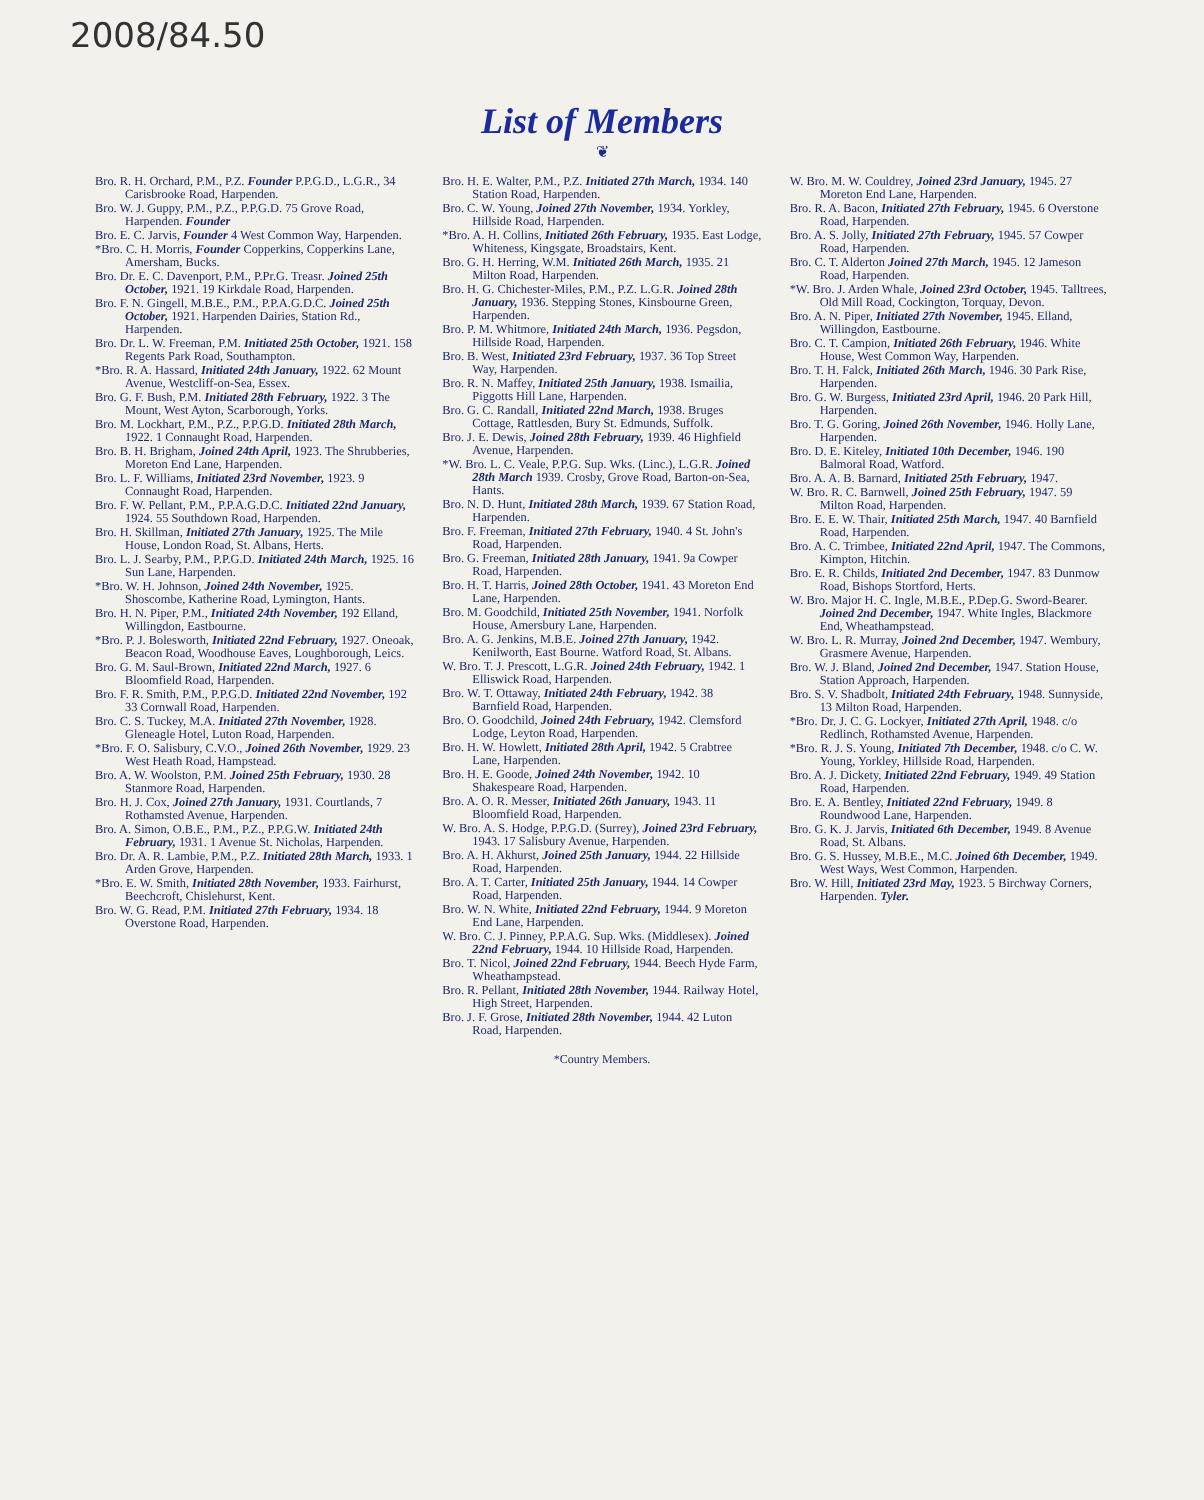2008/84.50
List of Members
❦
Bro. R. H. Orchard, P.M., P.Z. Founder P.P.G.D., L.G.R., 34 Carisbrooke Road, Harpenden.
Bro. W. J. Guppy, P.M., P.Z., P.P.G.D. 75 Grove Road, Harpenden. Founder
Bro. E. C. Jarvis, Founder 4 West Common Way, Harpenden.
*Bro. C. H. Morris, Founder Copperkins, Copperkins Lane, Amersham, Bucks.
Bro. Dr. E. C. Davenport, P.M., P.Pr.G. Treasr. Joined 25th October, 1921. 19 Kirkdale Road, Harpenden.
Bro. F. N. Gingell, M.B.E., P.M., P.P.A.G.D.C. Joined 25th October, 1921. Harpenden Dairies, Station Rd., Harpenden.
Bro. Dr. L. W. Freeman, P.M. Initiated 25th October, 1921. 158 Regents Park Road, Southampton.
*Bro. R. A. Hassard, Initiated 24th January, 1922. 62 Mount Avenue, Westcliff-on-Sea, Essex.
Bro. G. F. Bush, P.M. Initiated 28th February, 1922. 3 The Mount, West Ayton, Scarborough, Yorks.
Bro. M. Lockhart, P.M., P.Z., P.P.G.D. Initiated 28th March, 1922. 1 Connaught Road, Harpenden.
Bro. B. H. Brigham, Joined 24th April, 1923. The Shrubberies, Moreton End Lane, Harpenden.
Bro. L. F. Williams, Initiated 23rd November, 1923. 9 Connaught Road, Harpenden.
Bro. F. W. Pellant, P.M., P.P.A.G.D.C. Initiated 22nd January, 1924. 55 Southdown Road, Harpenden.
Bro. H. Skillman, Initiated 27th January, 1925. The Mile House, London Road, St. Albans, Herts.
Bro. L. J. Searby, P.M., P.P.G.D. Initiated 24th March, 1925. 16 Sun Lane, Harpenden.
*Bro. W. H. Johnson, Joined 24th November, 1925. Shoscombe, Katherine Road, Lymington, Hants.
Bro. H. N. Piper, P.M., Initiated 24th November, 192 Elland, Willingdon, Eastbourne.
*Bro. P. J. Bolesworth, Initiated 22nd February, 1927. Oneoak, Beacon Road, Woodhouse Eaves, Loughborough, Leics.
Bro. G. M. Saul-Brown, Initiated 22nd March, 1927. 6 Bloomfield Road, Harpenden.
Bro. F. R. Smith, P.M., P.P.G.D. Initiated 22nd November, 192 33 Cornwall Road, Harpenden.
Bro. C. S. Tuckey, M.A. Initiated 27th November, 1928. Gleneagle Hotel, Luton Road, Harpenden.
*Bro. F. O. Salisbury, C.V.O., Joined 26th November, 1929. 23 West Heath Road, Hampstead.
Bro. A. W. Woolston, P.M. Joined 25th February, 1930. 28 Stanmore Road, Harpenden.
Bro. H. J. Cox, Joined 27th January, 1931. Courtlands, 7 Rothamsted Avenue, Harpenden.
Bro. A. Simon, O.B.E., P.M., P.Z., P.P.G.W. Initiated 24th February, 1931. 1 Avenue St. Nicholas, Harpenden.
Bro. Dr. A. R. Lambie, P.M., P.Z. Initiated 28th March, 1933. 1 Arden Grove, Harpenden.
*Bro. E. W. Smith, Initiated 28th November, 1933. Fairhurst, Beechcroft, Chislehurst, Kent.
Bro. W. G. Read, P.M. Initiated 27th February, 1934. 18 Overstone Road, Harpenden.
Bro. H. E. Walter, P.M., P.Z. Initiated 27th March, 1934. 140 Station Road, Harpenden.
Bro. C. W. Young, Joined 27th November, 1934. Yorkley, Hillside Road, Harpenden.
*Bro. A. H. Collins, Initiated 26th February, 1935. East Lodge, Whiteness, Kingsgate, Broadstairs, Kent.
Bro. G. H. Herring, W.M. Initiated 26th March, 1935. 21 Milton Road, Harpenden.
Bro. H. G. Chichester-Miles, P.M., P.Z. L.G.R. Joined 28th January, 1936. Stepping Stones, Kinsbourne Green, Harpenden.
Bro. P. M. Whitmore, Initiated 24th March, 1936. Pegsdon, Hillside Road, Harpenden.
Bro. B. West, Initiated 23rd February, 1937. 36 Top Street Way, Harpenden.
Bro. R. N. Maffey, Initiated 25th January, 1938. Ismailia, Piggotts Hill Lane, Harpenden.
Bro. G. C. Randall, Initiated 22nd March, 1938. Bruges Cottage, Rattlesden, Bury St. Edmunds, Suffolk.
Bro. J. E. Dewis, Joined 28th February, 1939. 46 Highfield Avenue, Harpenden.
*W. Bro. L. C. Veale, P.P.G. Sup. Wks. (Linc.), L.G.R. Joined 28th March 1939. Crosby, Grove Road, Barton-on-Sea, Hants.
Bro. N. D. Hunt, Initiated 28th March, 1939. 67 Station Road, Harpenden.
Bro. F. Freeman, Initiated 27th February, 1940. 4 St. John's Road, Harpenden.
Bro. G. Freeman, Initiated 28th January, 1941. 9a Cowper Road, Harpenden.
Bro. H. T. Harris, Joined 28th October, 1941. 43 Moreton End Lane, Harpenden.
Bro. M. Goodchild, Initiated 25th November, 1941. Norfolk House, Amersbury Lane, Harpenden.
Bro. A. G. Jenkins, M.B.E. Joined 27th January, 1942. Kenilworth, East Bourne. Watford Road, St. Albans.
W. Bro. T. J. Prescott, L.G.R. Joined 24th February, 1942. 1 Elliswick Road, Harpenden.
Bro. W. T. Ottaway, Initiated 24th February, 1942. 38 Barnfield Road, Harpenden.
Bro. O. Goodchild, Joined 24th February, 1942. Clemsford Lodge, Leyton Road, Harpenden.
Bro. H. W. Howlett, Initiated 28th April, 1942. 5 Crabtree Lane, Harpenden.
Bro. H. E. Goode, Joined 24th November, 1942. 10 Shakespeare Road, Harpenden.
Bro. A. O. R. Messer, Initiated 26th January, 1943. 11 Bloomfield Road, Harpenden.
W. Bro. A. S. Hodge, P.P.G.D. (Surrey), Joined 23rd February, 1943. 17 Salisbury Avenue, Harpenden.
Bro. A. H. Akhurst, Joined 25th January, 1944. 22 Hillside Road, Harpenden.
Bro. A. T. Carter, Initiated 25th January, 1944. 14 Cowper Road, Harpenden.
Bro. W. N. White, Initiated 22nd February, 1944. 9 Moreton End Lane, Harpenden.
W. Bro. C. J. Pinney, P.P.A.G. Sup. Wks. (Middlesex). Joined 22nd February, 1944. 10 Hillside Road, Harpenden.
Bro. T. Nicol, Joined 22nd February, 1944. Beech Hyde Farm, Wheathampstead.
Bro. R. Pellant, Initiated 28th November, 1944. Railway Hotel, High Street, Harpenden.
Bro. J. F. Grose, Initiated 28th November, 1944. 42 Luton Road, Harpenden.
W. Bro. M. W. Couldrey, Joined 23rd January, 1945. 27 Moreton End Lane, Harpenden.
Bro. R. A. Bacon, Initiated 27th February, 1945. 6 Overstone Road, Harpenden.
Bro. A. S. Jolly, Initiated 27th February, 1945. 57 Cowper Road, Harpenden.
Bro. C. T. Alderton Joined 27th March, 1945. 12 Jameson Road, Harpenden.
*W. Bro. J. Arden Whale, Joined 23rd October, 1945. Talltrees, Old Mill Road, Cockington, Torquay, Devon.
Bro. A. N. Piper, Initiated 27th November, 1945. Elland, Willingdon, Eastbourne.
Bro. C. T. Campion, Initiated 26th February, 1946. White House, West Common Way, Harpenden.
Bro. T. H. Falck, Initiated 26th March, 1946. 30 Park Rise, Harpenden.
Bro. G. W. Burgess, Initiated 23rd April, 1946. 20 Park Hill, Harpenden.
Bro. T. G. Goring, Joined 26th November, 1946. Holly Lane, Harpenden.
Bro. D. E. Kiteley, Initiated 10th December, 1946. 190 Balmoral Road, Watford.
Bro. A. A. B. Barnard, Initiated 25th February, 1947.
W. Bro. R. C. Barnwell, Joined 25th February, 1947. 59 Milton Road, Harpenden.
Bro. E. E. W. Thair, Initiated 25th March, 1947. 40 Barnfield Road, Harpenden.
Bro. A. C. Trimbee, Initiated 22nd April, 1947. The Commons, Kimpton, Hitchin.
Bro. E. R. Childs, Initiated 2nd December, 1947. 83 Dunmow Road, Bishops Stortford, Herts.
W. Bro. Major H. C. Ingle, M.B.E., P.Dep.G. Sword-Bearer. Joined 2nd December, 1947. White Ingles, Blackmore End, Wheathampstead.
W. Bro. L. R. Murray, Joined 2nd December, 1947. Wembury, Grasmere Avenue, Harpenden.
Bro. W. J. Bland, Joined 2nd December, 1947. Station House, Station Approach, Harpenden.
Bro. S. V. Shadbolt, Initiated 24th February, 1948. Sunnyside, 13 Milton Road, Harpenden.
*Bro. Dr. J. C. G. Lockyer, Initiated 27th April, 1948. c/o Redlinch, Rothamsted Avenue, Harpenden.
*Bro. R. J. S. Young, Initiated 7th December, 1948. c/o C. W. Young, Yorkley, Hillside Road, Harpenden.
Bro. A. J. Dickety, Initiated 22nd February, 1949. 49 Station Road, Harpenden.
Bro. E. A. Bentley, Initiated 22nd February, 1949. 8 Roundwood Lane, Harpenden.
Bro. G. K. J. Jarvis, Initiated 6th December, 1949. 8 Avenue Road, St. Albans.
Bro. G. S. Hussey, M.B.E., M.C. Joined 6th December, 1949. West Ways, West Common, Harpenden.
Bro. W. Hill, Initiated 23rd May, 1923. 5 Birchway Corners, Harpenden. Tyler.
*Country Members.